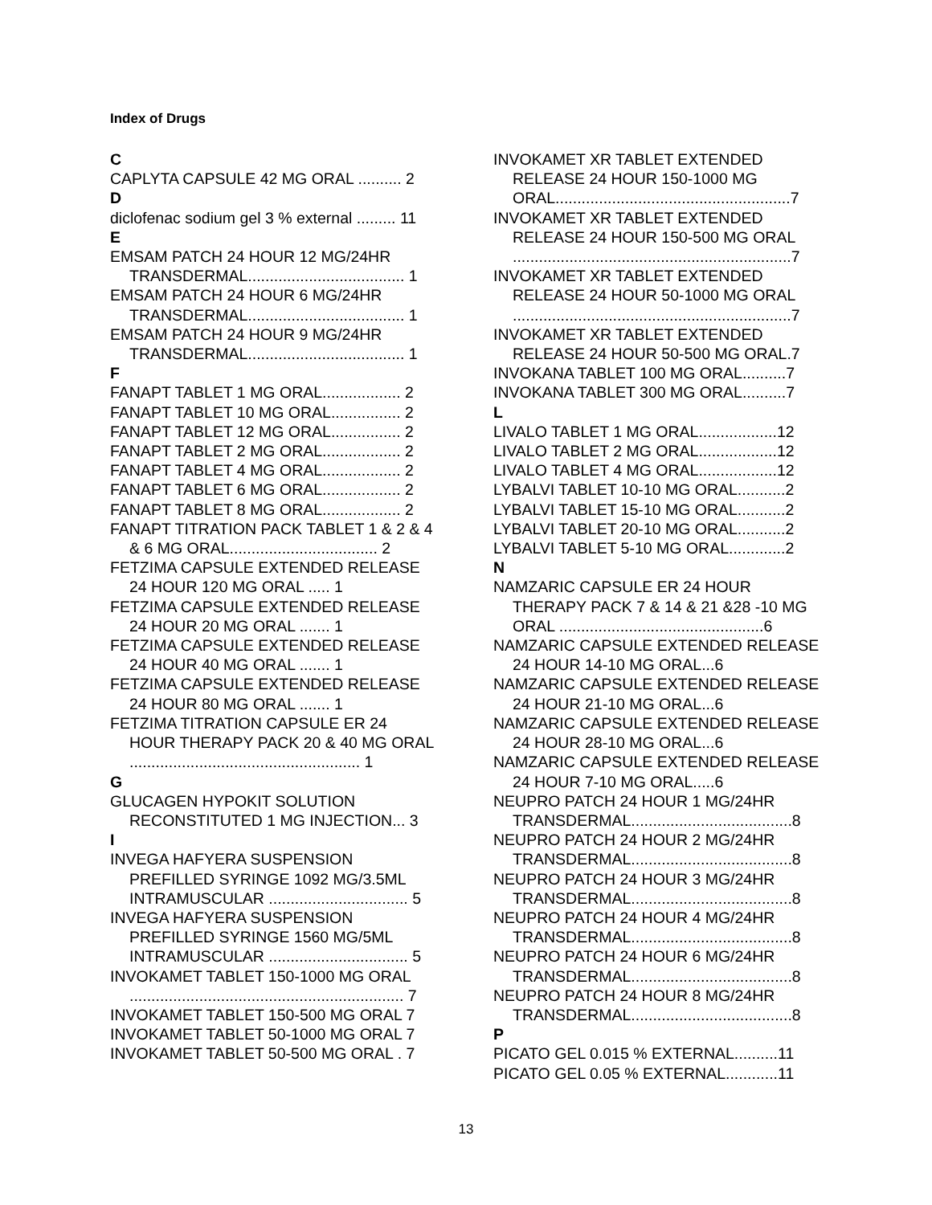Index of Drugs
C
CAPLYTA CAPSULE 42 MG ORAL .......... 2
D
diclofenac sodium gel 3 % external ......... 11
E
EMSAM PATCH 24 HOUR 12 MG/24HR TRANSDERMAL.................................... 1
EMSAM PATCH 24 HOUR 6 MG/24HR TRANSDERMAL.................................... 1
EMSAM PATCH 24 HOUR 9 MG/24HR TRANSDERMAL.................................... 1
F
FANAPT TABLET 1 MG ORAL.................. 2
FANAPT TABLET 10 MG ORAL................ 2
FANAPT TABLET 12 MG ORAL................ 2
FANAPT TABLET 2 MG ORAL.................. 2
FANAPT TABLET 4 MG ORAL.................. 2
FANAPT TABLET 6 MG ORAL.................. 2
FANAPT TABLET 8 MG ORAL.................. 2
FANAPT TITRATION PACK TABLET 1 & 2 & 4 & 6 MG ORAL.................................. 2
FETZIMA CAPSULE EXTENDED RELEASE 24 HOUR 120 MG ORAL ..... 1
FETZIMA CAPSULE EXTENDED RELEASE 24 HOUR 20 MG ORAL ....... 1
FETZIMA CAPSULE EXTENDED RELEASE 24 HOUR 40 MG ORAL ....... 1
FETZIMA CAPSULE EXTENDED RELEASE 24 HOUR 80 MG ORAL ....... 1
FETZIMA TITRATION CAPSULE ER 24 HOUR THERAPY PACK 20 & 40 MG ORAL ..................................................... 1
G
GLUCAGEN HYPOKIT SOLUTION RECONSTITUTED 1 MG INJECTION... 3
I
INVEGA HAFYERA SUSPENSION PREFILLED SYRINGE 1092 MG/3.5ML INTRAMUSCULAR ................................ 5
INVEGA HAFYERA SUSPENSION PREFILLED SYRINGE 1560 MG/5ML INTRAMUSCULAR ................................ 5
INVOKAMET TABLET 150-1000 MG ORAL ............................................................... 7
INVOKAMET TABLET 150-500 MG ORAL 7
INVOKAMET TABLET 50-1000 MG ORAL 7
INVOKAMET TABLET 50-500 MG ORAL . 7
INVOKAMET XR TABLET EXTENDED RELEASE 24 HOUR 150-1000 MG ORAL......................................................7
INVOKAMET XR TABLET EXTENDED RELEASE 24 HOUR 150-500 MG ORAL ................................................................7
INVOKAMET XR TABLET EXTENDED RELEASE 24 HOUR 50-1000 MG ORAL ................................................................7
INVOKAMET XR TABLET EXTENDED RELEASE 24 HOUR 50-500 MG ORAL.7
INVOKANA TABLET 100 MG ORAL..........7
INVOKANA TABLET 300 MG ORAL..........7
L
LIVALO TABLET 1 MG ORAL..................12
LIVALO TABLET 2 MG ORAL..................12
LIVALO TABLET 4 MG ORAL..................12
LYBALVI TABLET 10-10 MG ORAL...........2
LYBALVI TABLET 15-10 MG ORAL...........2
LYBALVI TABLET 20-10 MG ORAL...........2
LYBALVI TABLET 5-10 MG ORAL.............2
N
NAMZARIC CAPSULE ER 24 HOUR THERAPY PACK 7 & 14 & 21 &28 -10 MG ORAL ...............................................6
NAMZARIC CAPSULE EXTENDED RELEASE 24 HOUR 14-10 MG ORAL...6
NAMZARIC CAPSULE EXTENDED RELEASE 24 HOUR 21-10 MG ORAL...6
NAMZARIC CAPSULE EXTENDED RELEASE 24 HOUR 28-10 MG ORAL...6
NAMZARIC CAPSULE EXTENDED RELEASE 24 HOUR 7-10 MG ORAL.....6
NEUPRO PATCH 24 HOUR 1 MG/24HR TRANSDERMAL.....................................8
NEUPRO PATCH 24 HOUR 2 MG/24HR TRANSDERMAL.....................................8
NEUPRO PATCH 24 HOUR 3 MG/24HR TRANSDERMAL.....................................8
NEUPRO PATCH 24 HOUR 4 MG/24HR TRANSDERMAL.....................................8
NEUPRO PATCH 24 HOUR 6 MG/24HR TRANSDERMAL.....................................8
NEUPRO PATCH 24 HOUR 8 MG/24HR TRANSDERMAL.....................................8
P
PICATO GEL 0.015 % EXTERNAL..........11
PICATO GEL 0.05 % EXTERNAL............11
13